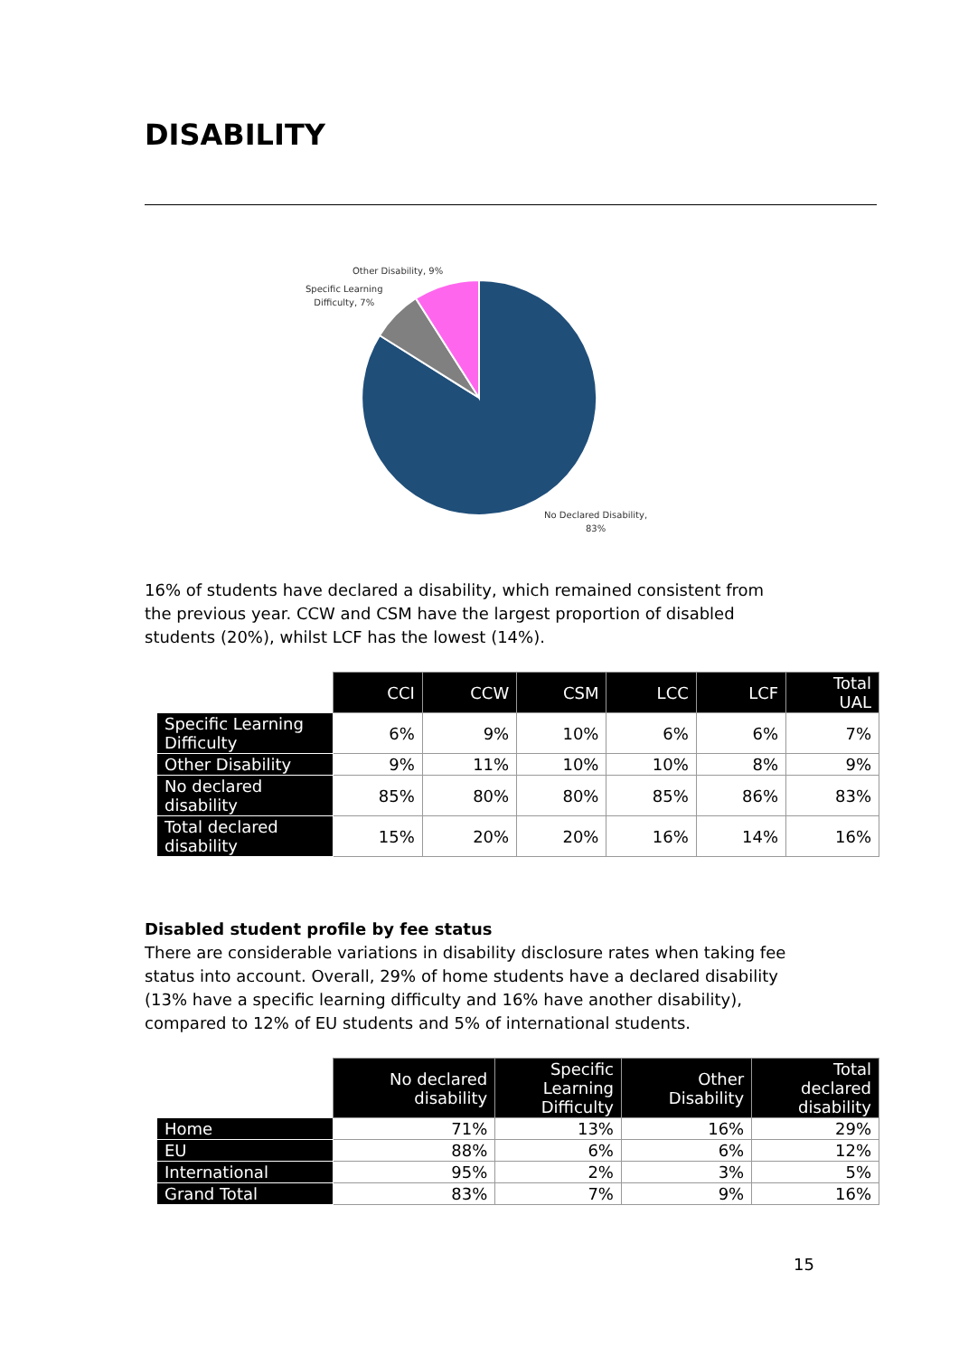DISABILITY
Other Disability, 9%
Specific Learning
Difficulty, 7%
No Declared Disability,
83%
16% of students have declared a disability, which remained consistent from the previous year. CCW and CSM have the largest proportion of disabled students (20%), whilst LCF has the lowest (14%).
| | CCI | CCW | CSM | LCC | LCF | Total UAL |
| Specific Learning Difficulty | 6% | 9% | 10% | 6% | 6% | 7% |
| Other Disability | 9% | 11% | 10% | 10% | 8% | 9% |
| No declared disability | 85% | 80% | 80% | 85% | 86% | 83% |
| Total declared disability | 15% | 20% | 20% | 16% | 14% | 16% |
Disabled student profile by fee status
There are considerable variations in disability disclosure rates when taking fee status into account. Overall, 29% of home students have a declared disability (13% have a specific learning difficulty and 16% have another disability), compared to 12% of EU students and 5% of international students.
| | No declared disability | Specific Learning Difficulty | Other Disability | Total declared disability |
| Home | 71% | 13% | 16% | 29% |
| EU | 88% | 6% | 6% | 12% |
| International | 95% | 2% | 3% | 5% |
| Grand Total | 83% | 7% | 9% | 16% |
15